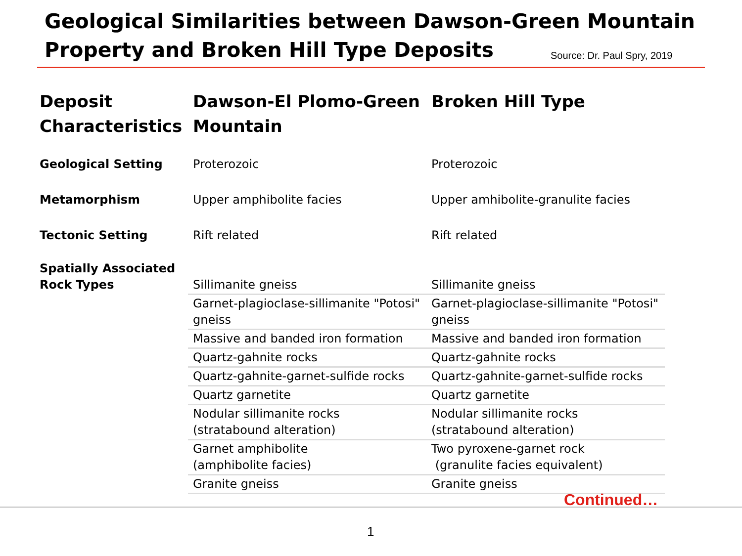Geological Similarities between Dawson-Green Mountain
Property and Broken Hill Type Deposits
Source: Dr. Paul Spry, 2019
| Deposit Characteristics | Dawson-El Plomo-Green Mountain | Broken Hill Type |
| --- | --- | --- |
| Geological Setting | Proterozoic | Proterozoic |
| Metamorphism | Upper amphibolite facies | Upper amhibolite-granulite facies |
| Tectonic Setting | Rift related | Rift related |
| Spatially Associated Rock Types | Sillimanite gneiss | Sillimanite gneiss |
| | Garnet-plagioclase-sillimanite "Potosi" gneiss | Garnet-plagioclase-sillimanite "Potosi" gneiss |
| | Massive and banded iron formation | Massive and banded iron formation |
| | Quartz-gahnite rocks | Quartz-gahnite rocks |
| | Quartz-gahnite-garnet-sulfide rocks | Quartz-gahnite-garnet-sulfide rocks |
| | Quartz garnetite | Quartz garnetite |
| | Nodular sillimanite rocks (stratabound alteration) | Nodular sillimanite rocks (stratabound alteration) |
| | Garnet amphibolite (amphibolite facies) | Two pyroxene-garnet rock (granulite facies equivalent) |
| | Granite gneiss | Granite gneiss |
Continued…
1